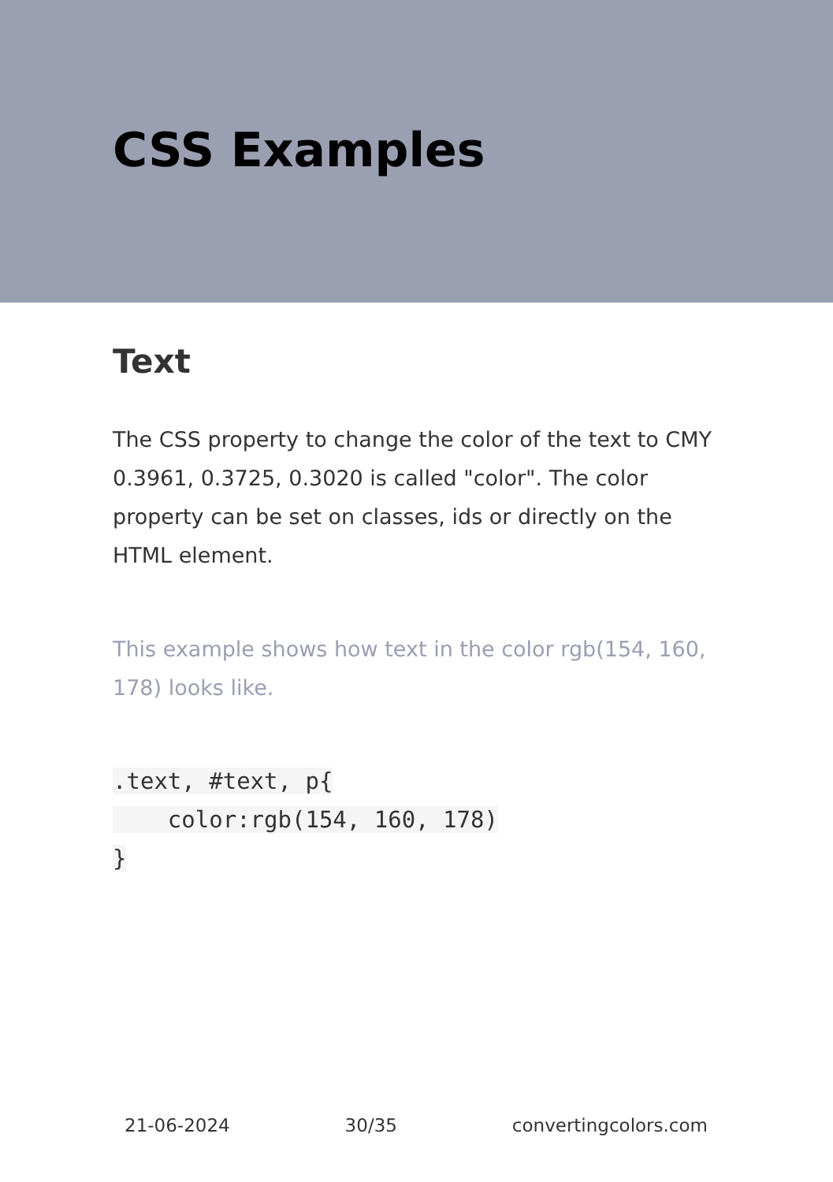CSS Examples
Text
The CSS property to change the color of the text to CMY 0.3961, 0.3725, 0.3020 is called "color". The color property can be set on classes, ids or directly on the HTML element.
This example shows how text in the color rgb(154, 160, 178) looks like.
.text, #text, p{
    color:rgb(154, 160, 178)
}
21-06-2024 30/35 convertingcolors.com